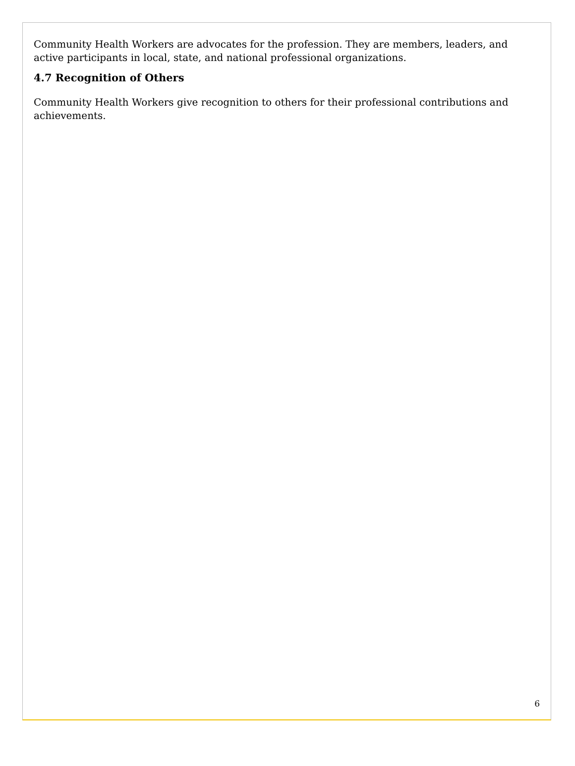Community Health Workers are advocates for the profession. They are members, leaders, and active participants in local, state, and national professional organizations.
4.7 Recognition of Others
Community Health Workers give recognition to others for their professional contributions and achievements.
6